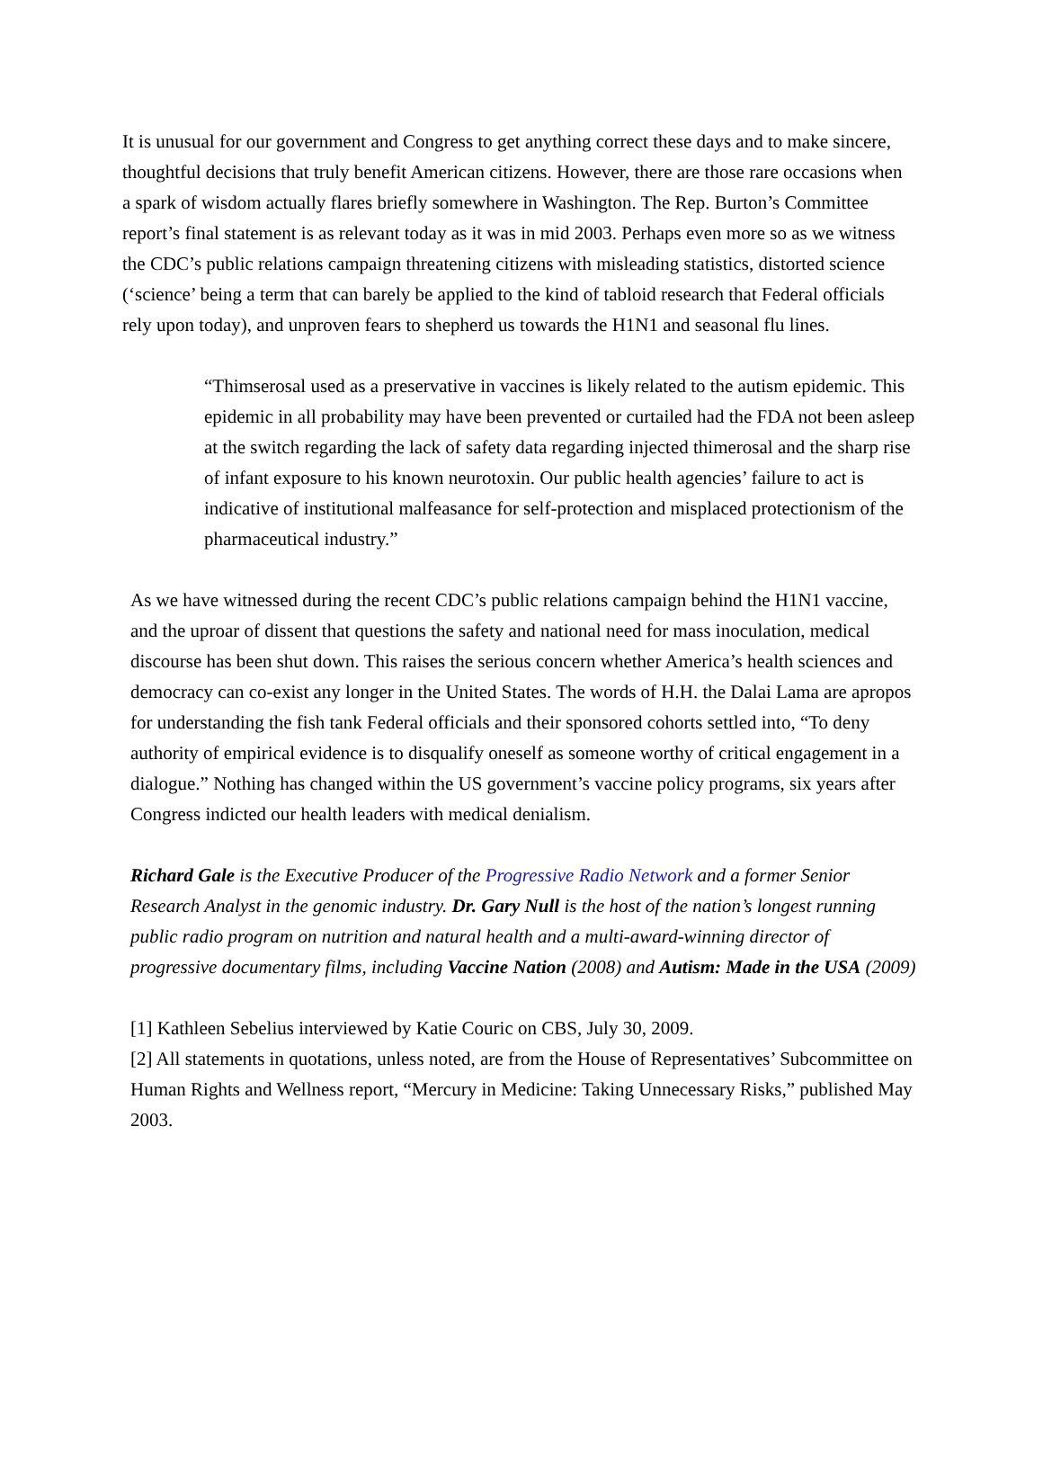It is unusual for our government and Congress to get anything correct these days and to make sincere, thoughtful decisions that truly benefit American citizens. However, there are those rare occasions when a spark of wisdom actually flares briefly somewhere in Washington. The Rep. Burton’s Committee report’s final statement is as relevant today as it was in mid 2003. Perhaps even more so as we witness the CDC’s public relations campaign threatening citizens with misleading statistics, distorted science (‘science’ being a term that can barely be applied to the kind of tabloid research that Federal officials rely upon today), and unproven fears to shepherd us towards the H1N1 and seasonal flu lines.
“Thimserosal used as a preservative in vaccines is likely related to the autism epidemic. This epidemic in all probability may have been prevented or curtailed had the FDA not been asleep at the switch regarding the lack of safety data regarding injected thimerosal and the sharp rise of infant exposure to his known neurotoxin. Our public health agencies’ failure to act is indicative of institutional malfeasance for self-protection and misplaced protectionism of the pharmaceutical industry.”
As we have witnessed during the recent CDC’s public relations campaign behind the H1N1 vaccine, and the uproar of dissent that questions the safety and national need for mass inoculation, medical discourse has been shut down. This raises the serious concern whether America’s health sciences and democracy can co-exist any longer in the United States. The words of H.H. the Dalai Lama are apropos for understanding the fish tank Federal officials and their sponsored cohorts settled into, “To deny authority of empirical evidence is to disqualify oneself as someone worthy of critical engagement in a dialogue.” Nothing has changed within the US government’s vaccine policy programs, six years after Congress indicted our health leaders with medical denialism.
Richard Gale is the Executive Producer of the Progressive Radio Network and a former Senior Research Analyst in the genomic industry. Dr. Gary Null is the host of the nation’s longest running public radio program on nutrition and natural health and a multi-award-winning director of progressive documentary films, including Vaccine Nation (2008) and Autism: Made in the USA (2009)
[1] Kathleen Sebelius interviewed by Katie Couric on CBS, July 30, 2009.
[2] All statements in quotations, unless noted, are from the House of Representatives’ Subcommittee on Human Rights and Wellness report, “Mercury in Medicine: Taking Unnecessary Risks,” published May 2003.